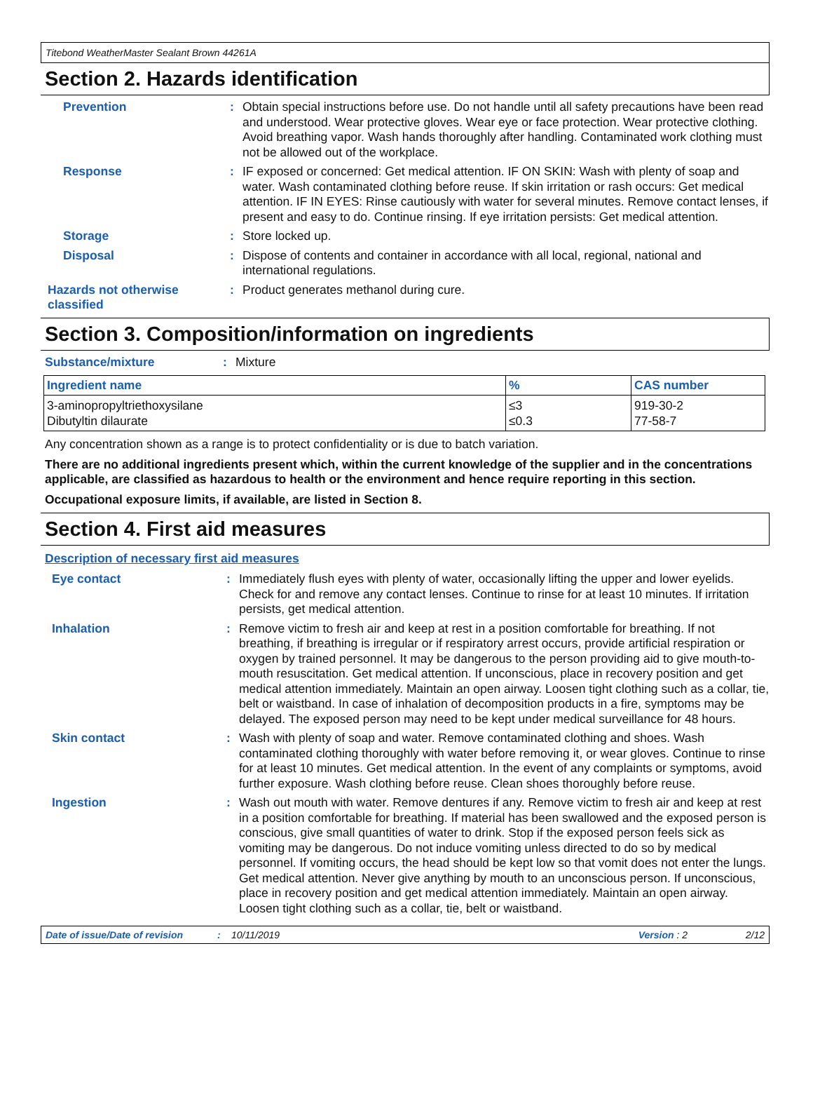Titebond WeatherMaster Sealant Brown 44261A
Section 2. Hazards identification
Prevention :
Obtain special instructions before use. Do not handle until all safety precautions have been read and understood. Wear protective gloves. Wear eye or face protection. Wear protective clothing. Avoid breathing vapor. Wash hands thoroughly after handling. Contaminated work clothing must not be allowed out of the workplace.
Response :
IF exposed or concerned: Get medical attention. IF ON SKIN: Wash with plenty of soap and water. Wash contaminated clothing before reuse. If skin irritation or rash occurs: Get medical attention. IF IN EYES: Rinse cautiously with water for several minutes. Remove contact lenses, if present and easy to do. Continue rinsing. If eye irritation persists: Get medical attention.
Storage :
Store locked up.
Disposal :
Dispose of contents and container in accordance with all local, regional, national and international regulations.
Hazards not otherwise classified
:
Product generates methanol during cure.
Section 3. Composition/information on ingredients
Substance/mixture :
Mixture
| Ingredient name | % | CAS number |
| --- | --- | --- |
| 3-aminopropyltriethoxysilane Dibutyltin dilaurate | ≤3 ≤0.3 | 919-30-2 77-58-7 |
Any concentration shown as a range is to protect confidentiality or is due to batch variation.
There are no additional ingredients present which, within the current knowledge of the supplier and in the concentrations applicable, are classified as hazardous to health or the environment and hence require reporting in this section.
Occupational exposure limits, if available, are listed in Section 8.
Section 4. First aid measures
Description of necessary first aid measures
Eye contact :
Immediately flush eyes with plenty of water, occasionally lifting the upper and lower eyelids. Check for and remove any contact lenses. Continue to rinse for at least 10 minutes. If irritation persists, get medical attention.
Inhalation :
Remove victim to fresh air and keep at rest in a position comfortable for breathing. If not breathing, if breathing is irregular or if respiratory arrest occurs, provide artificial respiration or oxygen by trained personnel. It may be dangerous to the person providing aid to give mouth-to-mouth resuscitation. Get medical attention. If unconscious, place in recovery position and get medical attention immediately. Maintain an open airway. Loosen tight clothing such as a collar, tie, belt or waistband. In case of inhalation of decomposition products in a fire, symptoms may be delayed. The exposed person may need to be kept under medical surveillance for 48 hours.
Skin contact :
Wash with plenty of soap and water. Remove contaminated clothing and shoes. Wash contaminated clothing thoroughly with water before removing it, or wear gloves. Continue to rinse for at least 10 minutes. Get medical attention. In the event of any complaints or symptoms, avoid further exposure. Wash clothing before reuse. Clean shoes thoroughly before reuse.
Ingestion :
Wash out mouth with water. Remove dentures if any. Remove victim to fresh air and keep at rest in a position comfortable for breathing. If material has been swallowed and the exposed person is conscious, give small quantities of water to drink. Stop if the exposed person feels sick as vomiting may be dangerous. Do not induce vomiting unless directed to do so by medical personnel. If vomiting occurs, the head should be kept low so that vomit does not enter the lungs. Get medical attention. Never give anything by mouth to an unconscious person. If unconscious, place in recovery position and get medical attention immediately. Maintain an open airway. Loosen tight clothing such as a collar, tie, belt or waistband.
Date of issue/Date of revision: 10/11/2019 Version : 2 2/12